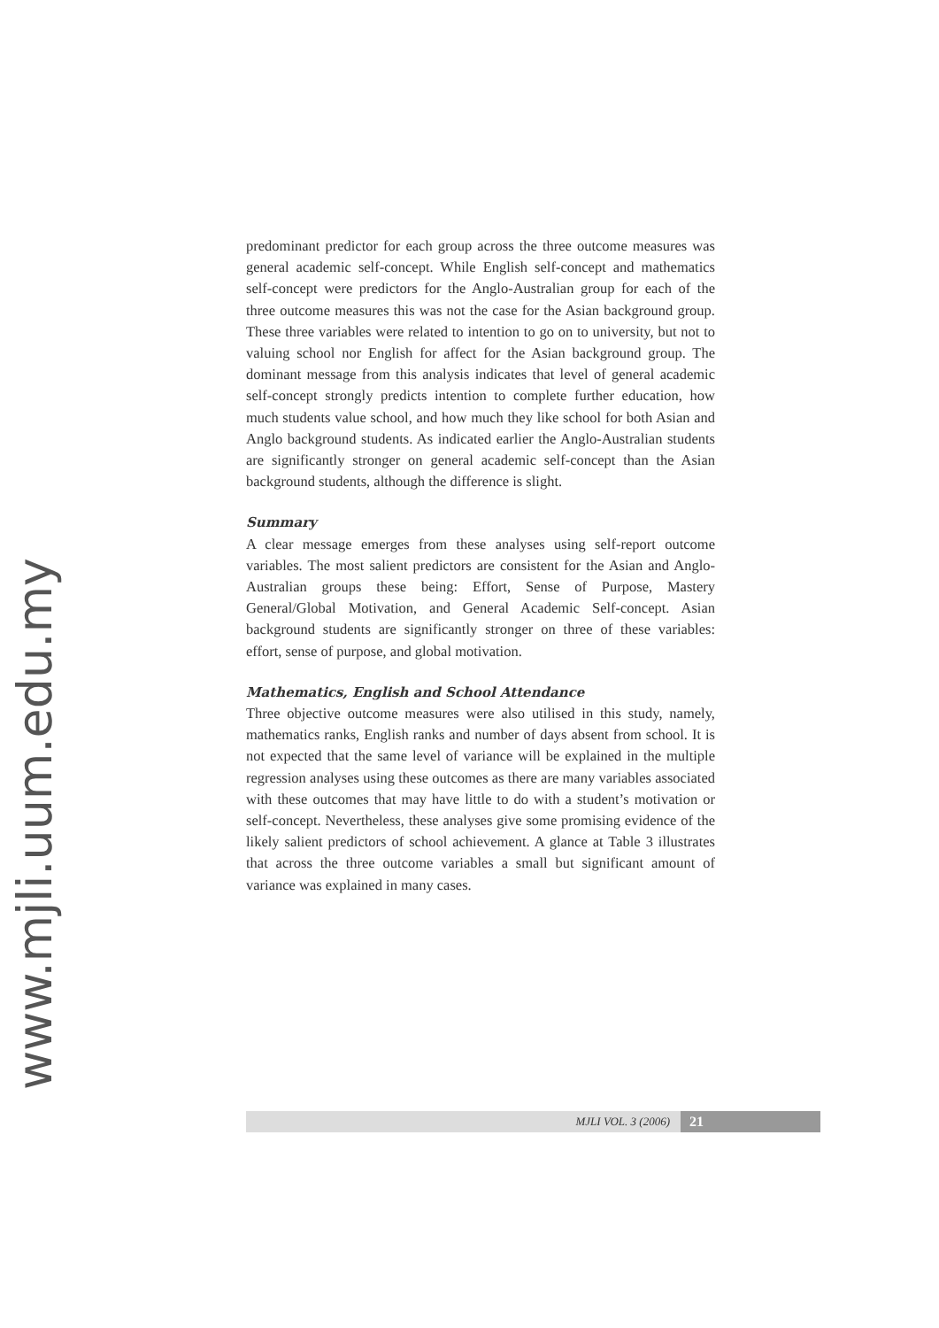www.mjli.uum.edu.my
predominant predictor for each group across the three outcome measures was general academic self-concept. While English self-concept and mathematics self-concept were predictors for the Anglo-Australian group for each of the three outcome measures this was not the case for the Asian background group. These three variables were related to intention to go on to university, but not to valuing school nor English for affect for the Asian background group. The dominant message from this analysis indicates that level of general academic self-concept strongly predicts intention to complete further education, how much students value school, and how much they like school for both Asian and Anglo background students. As indicated earlier the Anglo-Australian students are significantly stronger on general academic self-concept than the Asian background students, although the difference is slight.
Summary
A clear message emerges from these analyses using self-report outcome variables. The most salient predictors are consistent for the Asian and Anglo-Australian groups these being: Effort, Sense of Purpose, Mastery General/Global Motivation, and General Academic Self-concept. Asian background students are significantly stronger on three of these variables: effort, sense of purpose, and global motivation.
Mathematics, English and School Attendance
Three objective outcome measures were also utilised in this study, namely, mathematics ranks, English ranks and number of days absent from school. It is not expected that the same level of variance will be explained in the multiple regression analyses using these outcomes as there are many variables associated with these outcomes that may have little to do with a student’s motivation or self-concept. Nevertheless, these analyses give some promising evidence of the likely salient predictors of school achievement. A glance at Table 3 illustrates that across the three outcome variables a small but significant amount of variance was explained in many cases.
MJLI VOL. 3 (2006) 21